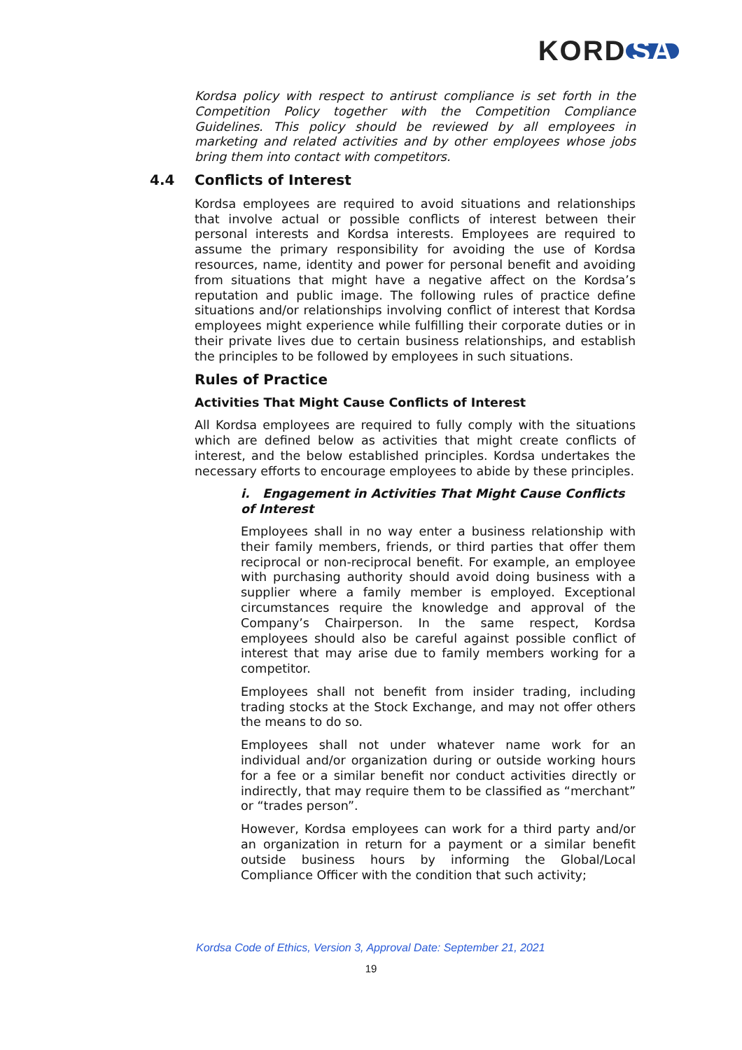KORD SA
Kordsa policy with respect to antirust compliance is set forth in the Competition Policy together with the Competition Compliance Guidelines. This policy should be reviewed by all employees in marketing and related activities and by other employees whose jobs bring them into contact with competitors.
4.4 Conflicts of Interest
Kordsa employees are required to avoid situations and relationships that involve actual or possible conflicts of interest between their personal interests and Kordsa interests. Employees are required to assume the primary responsibility for avoiding the use of Kordsa resources, name, identity and power for personal benefit and avoiding from situations that might have a negative affect on the Kordsa’s reputation and public image. The following rules of practice define situations and/or relationships involving conflict of interest that Kordsa employees might experience while fulfilling their corporate duties or in their private lives due to certain business relationships, and establish the principles to be followed by employees in such situations.
Rules of Practice
Activities That Might Cause Conflicts of Interest
All Kordsa employees are required to fully comply with the situations which are defined below as activities that might create conflicts of interest, and the below established principles. Kordsa undertakes the necessary efforts to encourage employees to abide by these principles.
i. Engagement in Activities That Might Cause Conflicts of Interest
Employees shall in no way enter a business relationship with their family members, friends, or third parties that offer them reciprocal or non-reciprocal benefit. For example, an employee with purchasing authority should avoid doing business with a supplier where a family member is employed. Exceptional circumstances require the knowledge and approval of the Company’s Chairperson. In the same respect, Kordsa employees should also be careful against possible conflict of interest that may arise due to family members working for a competitor.
Employees shall not benefit from insider trading, including trading stocks at the Stock Exchange, and may not offer others the means to do so.
Employees shall not under whatever name work for an individual and/or organization during or outside working hours for a fee or a similar benefit nor conduct activities directly or indirectly, that may require them to be classified as “merchant” or “trades person”.
However, Kordsa employees can work for a third party and/or an organization in return for a payment or a similar benefit outside business hours by informing the Global/Local Compliance Officer with the condition that such activity;
Kordsa Code of Ethics, Version 3, Approval Date: September 21, 2021
19